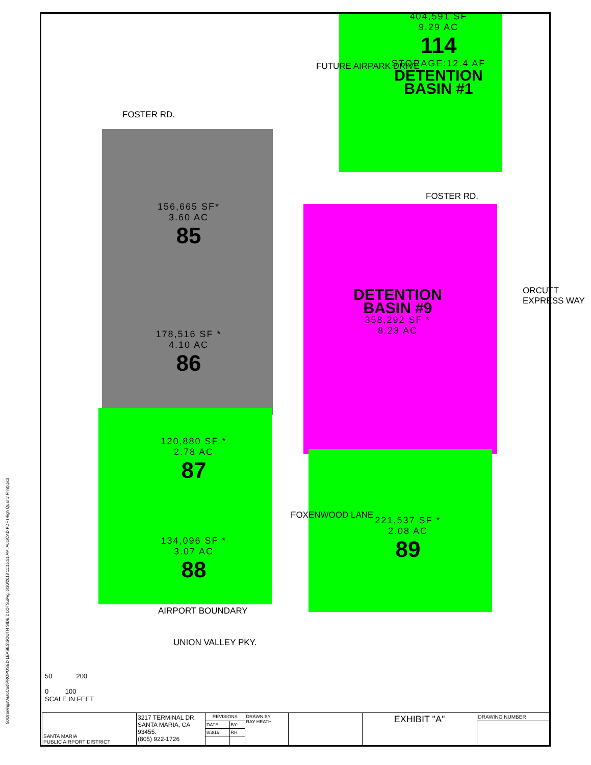G:\Drawings\AutoCad\PROPOSED LEASES\SOUTH SIDE 2 LOTS.dwg, 5/30/2018 11:15:51 AM, AutoCAD PDF (High Quality Print).pc3
404,591 SF
9.29 AC
114
STORAGE:12.4 AF
DETENTION
BASIN #1
FOSTER RD.
FUTURE AIRPARK DRIVE
FOSTER RD.
156,665 SF*
3.60 AC
85
178,516 SF *
4.10 AC
86
DETENTION
BASIN #9
358,292 SF *
8.23 AC
ORCUTT EXPRESS WAY
120,880 SF *
2.78 AC
87
134,096 SF *
3.07 AC
88
221,537 SF *
2.08 AC
89
FOXENWOOD LANE
AIRPORT BOUNDARY
UNION VALLEY PKY.
50 200
0 100
SCALE IN FEET
| SANTA MARIA PUBLIC AIRPORT DISTRICT | 3217 TERMINAL DR. SANTA MARIA, CA 93455. (805) 922-1726 | REVISIONS | | DRAWN BY: RAY HEATH | | EXHIBIT "A" | DRAWING NUMBER |
| | | DATE | BY: | | | | |
| | | 8/3/16 | RH | | | | |